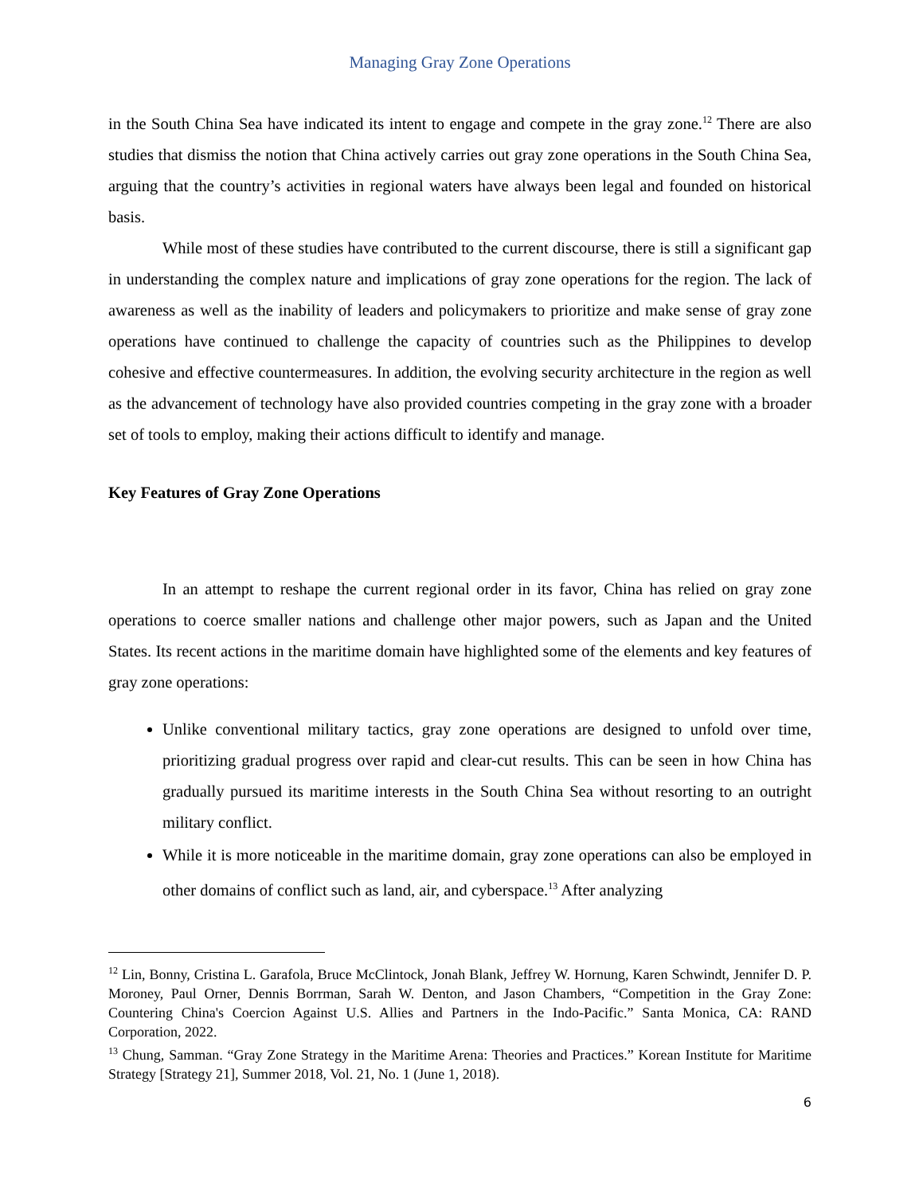Managing Gray Zone Operations
in the South China Sea have indicated its intent to engage and compete in the gray zone.<sup>12</sup> There are also studies that dismiss the notion that China actively carries out gray zone operations in the South China Sea, arguing that the country’s activities in regional waters have always been legal and founded on historical basis.
While most of these studies have contributed to the current discourse, there is still a significant gap in understanding the complex nature and implications of gray zone operations for the region. The lack of awareness as well as the inability of leaders and policymakers to prioritize and make sense of gray zone operations have continued to challenge the capacity of countries such as the Philippines to develop cohesive and effective countermeasures. In addition, the evolving security architecture in the region as well as the advancement of technology have also provided countries competing in the gray zone with a broader set of tools to employ, making their actions difficult to identify and manage.
Key Features of Gray Zone Operations
In an attempt to reshape the current regional order in its favor, China has relied on gray zone operations to coerce smaller nations and challenge other major powers, such as Japan and the United States. Its recent actions in the maritime domain have highlighted some of the elements and key features of gray zone operations:
Unlike conventional military tactics, gray zone operations are designed to unfold over time, prioritizing gradual progress over rapid and clear-cut results. This can be seen in how China has gradually pursued its maritime interests in the South China Sea without resorting to an outright military conflict.
While it is more noticeable in the maritime domain, gray zone operations can also be employed in other domains of conflict such as land, air, and cyberspace.<sup>13</sup> After analyzing
<sup>12</sup> Lin, Bonny, Cristina L. Garafola, Bruce McClintock, Jonah Blank, Jeffrey W. Hornung, Karen Schwindt, Jennifer D. P. Moroney, Paul Orner, Dennis Borrman, Sarah W. Denton, and Jason Chambers, “Competition in the Gray Zone: Countering China's Coercion Against U.S. Allies and Partners in the Indo-Pacific.” Santa Monica, CA: RAND Corporation, 2022.
<sup>13</sup> Chung, Samman. “Gray Zone Strategy in the Maritime Arena: Theories and Practices.” Korean Institute for Maritime Strategy [Strategy 21], Summer 2018, Vol. 21, No. 1 (June 1, 2018).
6